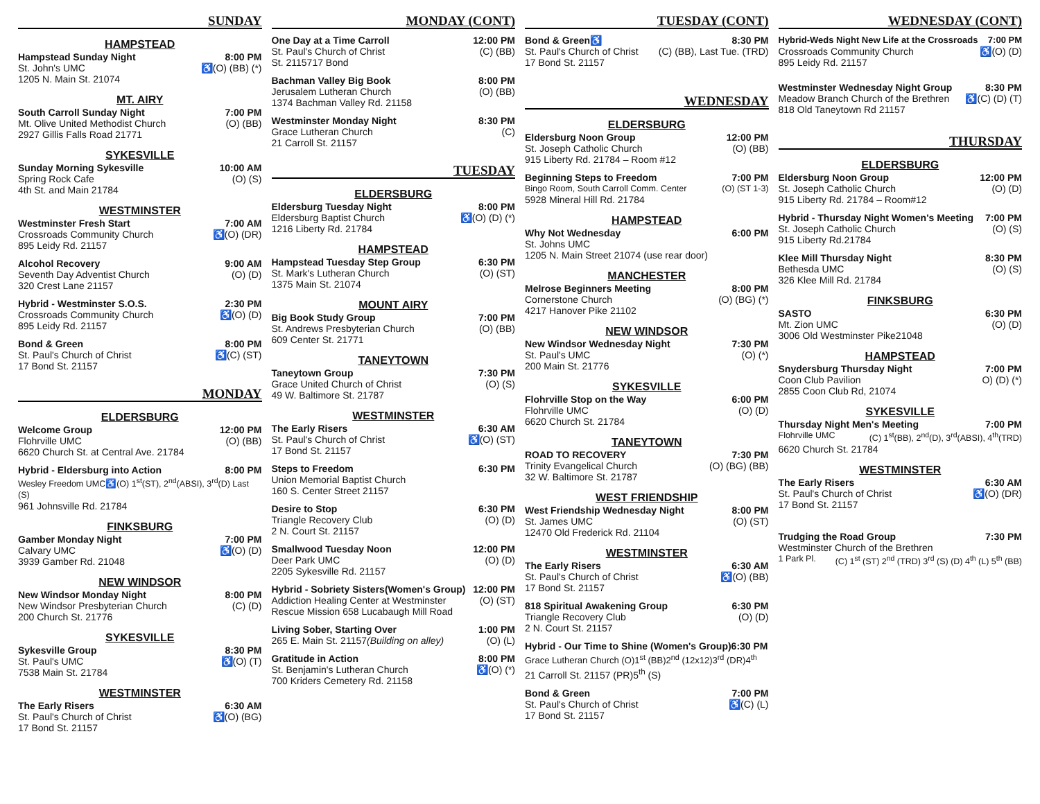SUNDAY
HAMPSTEAD
Hampstead Sunday Night 8:00 PM
St. John's UMC ♿(O) (BB) (*)
1205 N. Main St. 21074
MT. AIRY
South Carroll Sunday Night 7:00 PM
Mt. Olive United Methodist Church (O) (BB)
2927 Gillis Falls Road 21771
SYKESVILLE
Sunday Morning Sykesville 10:00 AM
Spring Rock Cafe (O) (S)
4th St. and Main 21784
WESTMINSTER
Westminster Fresh Start 7:00 AM
Crossroads Community Church ♿(O) (DR)
895 Leidy Rd. 21157
Alcohol Recovery 9:00 AM
Seventh Day Adventist Church (O) (D)
320 Crest Lane 21157
Hybrid - Westminster S.O.S. 2:30 PM
Crossroads Community Church ♿(O) (D)
895 Leidy Rd. 21157
Bond & Green 8:00 PM
St. Paul's Church of Christ ♿(C) (ST)
17 Bond St. 21157
MONDAY
ELDERSBURG
Welcome Group 12:00 PM
Flohrville UMC (O) (BB)
6620 Church St. at Central Ave. 21784
Hybrid - Eldersburg into Action 8:00 PM
Wesley Freedom UMC♿(O) 1<sup>st</sup>(ST), 2<sup>nd</sup>(ABSI), 3<sup>rd</sup>(D) Last (S)
961 Johnsville Rd. 21784
FINKSBURG
Gamber Monday Night 7:00 PM
Calvary UMC ♿(O) (D)
3939 Gamber Rd. 21048
NEW WINDSOR
New Windsor Monday Night 8:00 PM
New Windsor Presbyterian Church (C) (D)
200 Church St. 21776
SYKESVILLE
Sykesville Group 8:30 PM
St. Paul's UMC ♿(O) (T)
7538 Main St. 21784
WESTMINSTER
The Early Risers 6:30 AM
St. Paul's Church of Christ ♿(O) (BG)
17 Bond St. 21157
MONDAY (CONT)
One Day at a Time Carroll 12:00 PM
St. Paul's Church of Christ (C) (BB)
St. 2115717 Bond
Bachman Valley Big Book 8:00 PM
Jerusalem Lutheran Church (O) (BB)
1374 Bachman Valley Rd. 21158
Westminster Monday Night 8:30 PM
Grace Lutheran Church (C)
21 Carroll St. 21157
TUESDAY
ELDERSBURG
Eldersburg Tuesday Night 8:00 PM
Eldersburg Baptist Church ♿(O) (D) (*)
1216 Liberty Rd. 21784
HAMPSTEAD
Hampstead Tuesday Step Group 6:30 PM
St. Mark's Lutheran Church (O) (ST)
1375 Main St. 21074
MOUNT AIRY
Big Book Study Group 7:00 PM
St. Andrews Presbyterian Church (O) (BB)
609 Center St. 21771
TANEYTOWN
Taneytown Group 7:30 PM
Grace United Church of Christ (O) (S)
49 W. Baltimore St. 21787
WESTMINSTER
The Early Risers 6:30 AM
St. Paul's Church of Christ ♿(O) (ST)
17 Bond St. 21157
Steps to Freedom 6:30 PM
Union Memorial Baptist Church
160 S. Center Street 21157
Desire to Stop 6:30 PM
Triangle Recovery Club (O) (D)
2 N. Court St. 21157
Smallwood Tuesday Noon 12:00 PM
Deer Park UMC (O) (D)
2205 Sykesville Rd. 21157
Hybrid - Sobriety Sisters(Women's Group) 12:00 PM
Addiction Healing Center at Westminster (O) (ST)
Rescue Mission 658 Lucabaugh Mill Road
Living Sober, Starting Over 1:00 PM
265 E. Main St. 21157(Building on alley) (O) (L)
Gratitude in Action 8:00 PM
St. Benjamin's Lutheran Church ♿(O) (*)
700 Kriders Cemetery Rd. 21158
TUESDAY (CONT)
Bond & Green♿ 8:30 PM
St. Paul's Church of Christ (C) (BB), Last Tue. (TRD)
17 Bond St. 21157
WEDNESDAY
ELDERSBURG
Eldersburg Noon Group 12:00 PM
St. Joseph Catholic Church (O) (BB)
915 Liberty Rd. 21784 – Room #12
Beginning Steps to Freedom 7:00 PM
Bingo Room, South Carroll Comm. Center (O) (ST 1-3)
5928 Mineral Hill Rd. 21784
HAMPSTEAD
Why Not Wednesday 6:00 PM
St. Johns UMC
1205 N. Main Street 21074 (use rear door)
MANCHESTER
Melrose Beginners Meeting 8:00 PM
Cornerstone Church (O) (BG) (*)
4217 Hanover Pike 21102
NEW WINDSOR
New Windsor Wednesday Night 7:30 PM
St. Paul's UMC (O) (*)
200 Main St. 21776
SYKESVILLE
Flohrville Stop on the Way 6:00 PM
Flohrville UMC (O) (D)
6620 Church St. 21784
TANEYTOWN
ROAD TO RECOVERY 7:30 PM
Trinity Evangelical Church (O) (BG) (BB)
32 W. Baltimore St. 21787
WEST FRIENDSHIP
West Friendship Wednesday Night 8:00 PM
St. James UMC (O) (ST)
12470 Old Frederick Rd. 21104
WESTMINSTER
The Early Risers 6:30 AM
St. Paul's Church of Christ ♿(O) (BB)
17 Bond St. 21157
818 Spiritual Awakening Group 6:30 PM
Triangle Recovery Club (O) (D)
2 N. Court St. 21157
Hybrid - Our Time to Shine (Women's Group)6:30 PM
Grace Lutheran Church (O)1<sup>st</sup> (BB)2<sup>nd</sup> (12x12)3<sup>rd</sup> (DR)4<sup>th</sup>
21 Carroll St. 21157 (PR)5<sup>th</sup> (S)
Bond & Green 7:00 PM
St. Paul's Church of Christ ♿(C) (L)
17 Bond St. 21157
WEDNESDAY (CONT)
Hybrid-Weds Night New Life at the Crossroads 7:00 PM
Crossroads Community Church ♿(O) (D)
895 Leidy Rd. 21157
Westminster Wednesday Night Group 8:30 PM
Meadow Branch Church of the Brethren ♿(C) (D) (T)
818 Old Taneytown Rd 21157
THURSDAY
ELDERSBURG
Eldersburg Noon Group 12:00 PM
St. Joseph Catholic Church (O) (D)
915 Liberty Rd. 21784 – Room#12
Hybrid - Thursday Night Women's Meeting 7:00 PM
St. Joseph Catholic Church (O) (S)
915 Liberty Rd.21784
Klee Mill Thursday Night 8:30 PM
Bethesda UMC (O) (S)
326 Klee Mill Rd. 21784
FINKSBURG
SASTO 6:30 PM
Mt. Zion UMC (O) (D)
3006 Old Westminster Pike21048
HAMPSTEAD
Snydersburg Thursday Night 7:00 PM
Coon Club Pavilion O) (D) (*)
2855 Coon Club Rd, 21074
SYKESVILLE
Thursday Night Men's Meeting 7:00 PM
Flohrville UMC (C) 1<sup>st</sup>(BB), 2<sup>nd</sup>(D), 3<sup>rd</sup>(ABSI), 4<sup>th</sup>(TRD)
6620 Church St. 21784
WESTMINSTER
The Early Risers 6:30 AM
St. Paul's Church of Christ ♿(O) (DR)
17 Bond St. 21157
Trudging the Road Group 7:30 PM
Westminster Church of the Brethren
1 Park Pl. (C) 1<sup>st</sup> (ST) 2<sup>nd</sup> (TRD) 3<sup>rd</sup> (S) (D) 4<sup>th</sup> (L) 5<sup>th</sup> (BB)